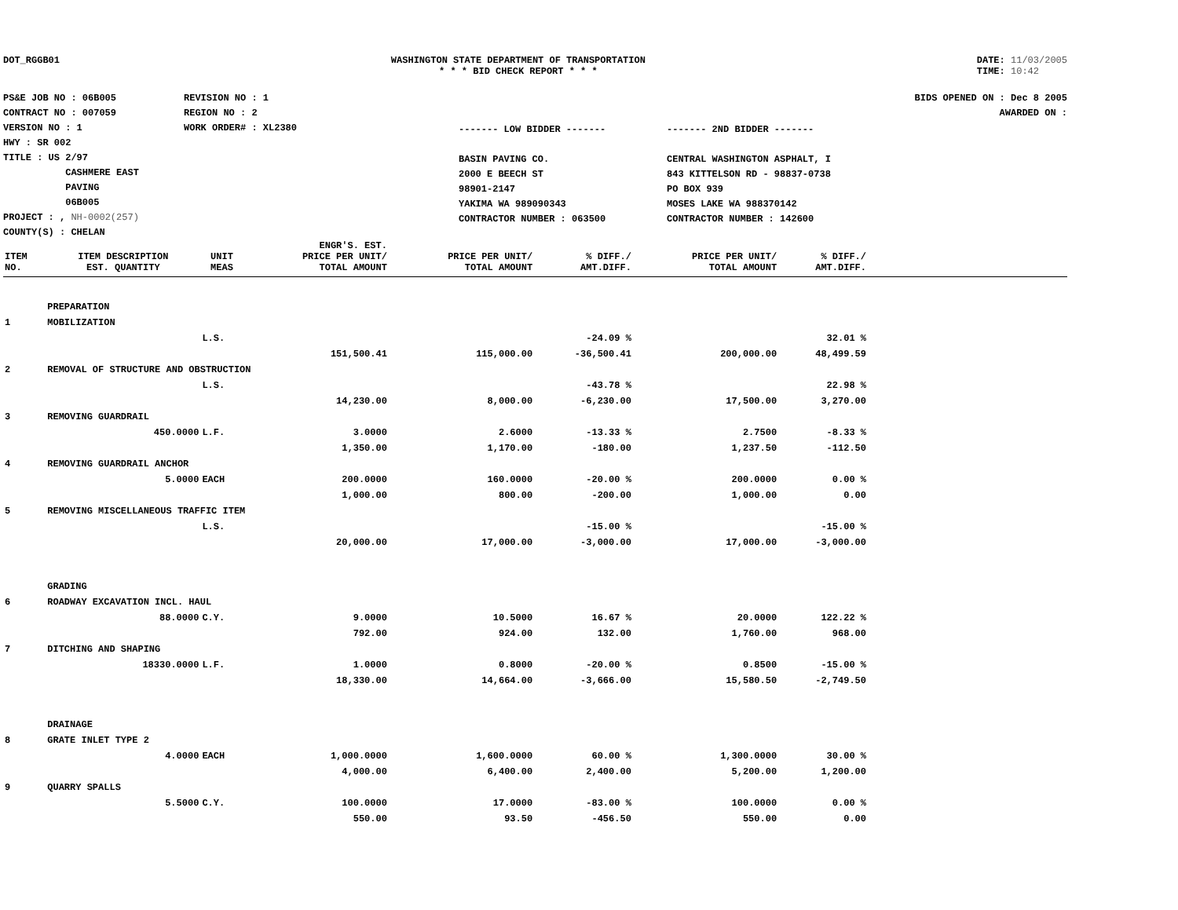DOT_RGGB01 WASHINGTON STATE DEPARTMENT OF TRANSPORTATION
* * * BID CHECK REPORT * * *
DATE: 11/03/2005
TIME: 10:42
PS&E JOB NO : 06B005
CONTRACT NO : 007059
VERSION NO : 1
HWY : SR 002
TITLE : US 2/97
CASHMERE EAST
PAVING
06B005
PROJECT : , NH-0002(257)
COUNTY(S) : CHELAN
REVISION NO : 1
REGION NO : 2
WORK ORDER# : XL2380
------- LOW BIDDER -------
BASIN PAVING CO.
2000 E BEECH ST
98901-2147
YAKIMA WA 989090343
CONTRACTOR NUMBER : 063500
------- 2ND BIDDER -------
CENTRAL WASHINGTON ASPHALT, I
843 KITTELSON RD - 98837-0738
PO BOX 939
MOSES LAKE WA 988370142
CONTRACTOR NUMBER : 142600
BIDS OPENED ON : Dec 8 2005
AWARDED ON :
| ITEM NO. | ITEM DESCRIPTION EST. QUANTITY | UNIT MEAS | ENGR'S. EST. PRICE PER UNIT/ TOTAL AMOUNT | PRICE PER UNIT/ TOTAL AMOUNT | % DIFF./ AMT.DIFF. | PRICE PER UNIT/ TOTAL AMOUNT | % DIFF./ AMT.DIFF. | |
| --- | --- | --- | --- | --- | --- | --- | --- | --- |
| | PREPARATION | | | | | | | |
| 1 | MOBILIZATION | | | | | | | |
| | | L.S. | | | -24.09 % | | 32.01 % | |
| | | | 151,500.41 | 115,000.00 | -36,500.41 | 200,000.00 | 48,499.59 | |
| 2 | REMOVAL OF STRUCTURE AND OBSTRUCTION | | | | | | | |
| | | L.S. | | | -43.78 % | | 22.98 % | |
| | | | 14,230.00 | 8,000.00 | -6,230.00 | 17,500.00 | 3,270.00 | |
| 3 | REMOVING GUARDRAIL | | | | | | | |
| | 450.0000 | L.F. | 3.0000 | 2.6000 | -13.33 % | 2.7500 | -8.33 % | |
| | | | 1,350.00 | 1,170.00 | -180.00 | 1,237.50 | -112.50 | |
| 4 | REMOVING GUARDRAIL ANCHOR | | | | | | | |
| | 5.0000 | EACH | 200.0000 | 160.0000 | -20.00 % | 200.0000 | 0.00 % | |
| | | | 1,000.00 | 800.00 | -200.00 | 1,000.00 | 0.00 | |
| 5 | REMOVING MISCELLANEOUS TRAFFIC ITEM | | | | | | | |
| | | L.S. | | | -15.00 % | | -15.00 % | |
| | | | 20,000.00 | 17,000.00 | -3,000.00 | 17,000.00 | -3,000.00 | |
| | GRADING | | | | | | | |
| 6 | ROADWAY EXCAVATION INCL. HAUL | | | | | | | |
| | 88.0000 | C.Y. | 9.0000 | 10.5000 | 16.67 % | 20.0000 | 122.22 % | |
| | | | 792.00 | 924.00 | 132.00 | 1,760.00 | 968.00 | |
| 7 | DITCHING AND SHAPING | | | | | | | |
| | 18330.0000 | L.F. | 1.0000 | 0.8000 | -20.00 % | 0.8500 | -15.00 % | |
| | | | 18,330.00 | 14,664.00 | -3,666.00 | 15,580.50 | -2,749.50 | |
| | DRAINAGE | | | | | | | |
| 8 | GRATE INLET TYPE 2 | | | | | | | |
| | 4.0000 | EACH | 1,000.0000 | 1,600.0000 | 60.00 % | 1,300.0000 | 30.00 % | |
| | | | 4,000.00 | 6,400.00 | 2,400.00 | 5,200.00 | 1,200.00 | |
| 9 | QUARRY SPALLS | | | | | | | |
| | 5.5000 | C.Y. | 100.0000 | 17.0000 | -83.00 % | 100.0000 | 0.00 % | |
| | | | 550.00 | 93.50 | -456.50 | 550.00 | 0.00 | |